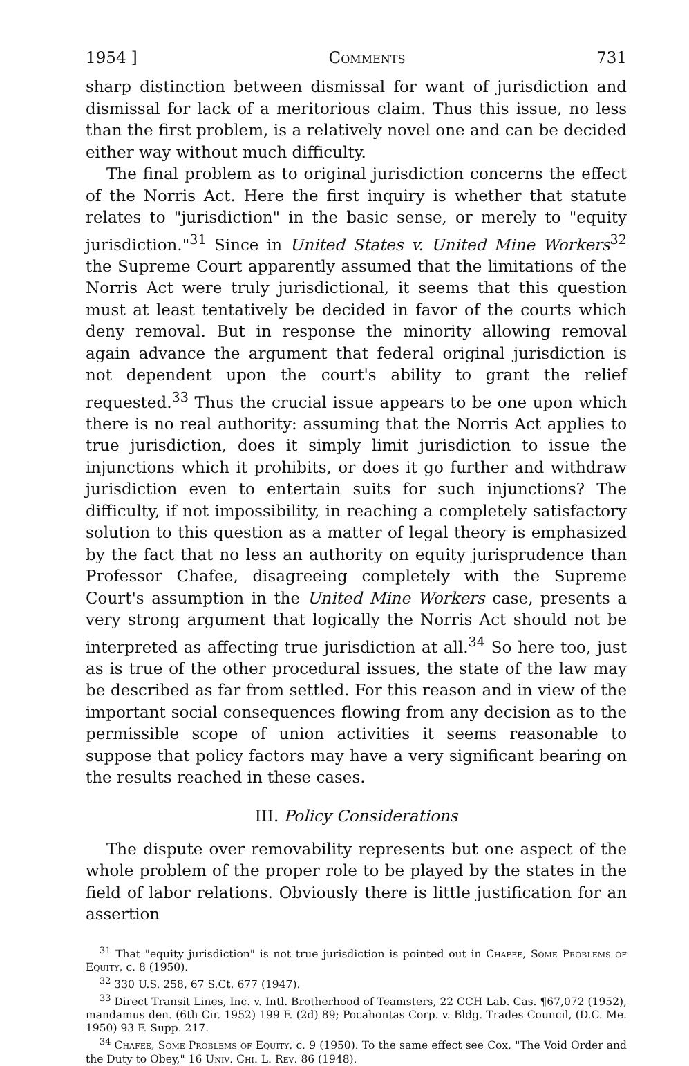1954 ] Comments 731
sharp distinction between dismissal for want of jurisdiction and dismissal for lack of a meritorious claim. Thus this issue, no less than the first problem, is a relatively novel one and can be decided either way without much difficulty.
The final problem as to original jurisdiction concerns the effect of the Norris Act. Here the first inquiry is whether that statute relates to "jurisdiction" in the basic sense, or merely to "equity jurisdiction."<sup>31</sup> Since in United States v. United Mine Workers<sup>32</sup> the Supreme Court apparently assumed that the limitations of the Norris Act were truly jurisdictional, it seems that this question must at least tentatively be decided in favor of the courts which deny removal. But in response the minority allowing removal again advance the argument that federal original jurisdiction is not dependent upon the court's ability to grant the relief requested.<sup>33</sup> Thus the crucial issue appears to be one upon which there is no real authority: assuming that the Norris Act applies to true jurisdiction, does it simply limit jurisdiction to issue the injunctions which it prohibits, or does it go further and withdraw jurisdiction even to entertain suits for such injunctions? The difficulty, if not impossibility, in reaching a completely satisfactory solution to this question as a matter of legal theory is emphasized by the fact that no less an authority on equity jurisprudence than Professor Chafee, disagreeing completely with the Supreme Court's assumption in the United Mine Workers case, presents a very strong argument that logically the Norris Act should not be interpreted as affecting true jurisdiction at all.<sup>34</sup> So here too, just as is true of the other procedural issues, the state of the law may be described as far from settled. For this reason and in view of the important social consequences flowing from any decision as to the permissible scope of union activities it seems reasonable to suppose that policy factors may have a very significant bearing on the results reached in these cases.
III. Policy Considerations
The dispute over removability represents but one aspect of the whole problem of the proper role to be played by the states in the field of labor relations. Obviously there is little justification for an assertion
<sup>31</sup> That "equity jurisdiction" is not true jurisdiction is pointed out in Chafee, Some Problems of Equity, c. 8 (1950).
<sup>32</sup> 330 U.S. 258, 67 S.Ct. 677 (1947).
<sup>33</sup> Direct Transit Lines, Inc. v. Intl. Brotherhood of Teamsters, 22 CCH Lab. Cas. ¶67,072 (1952), mandamus den. (6th Cir. 1952) 199 F. (2d) 89; Pocahontas Corp. v. Bldg. Trades Council, (D.C. Me. 1950) 93 F. Supp. 217.
<sup>34</sup> Chafee, Some Problems of Equity, c. 9 (1950). To the same effect see Cox, "The Void Order and the Duty to Obey," 16 Univ. Chi. L. Rev. 86 (1948).